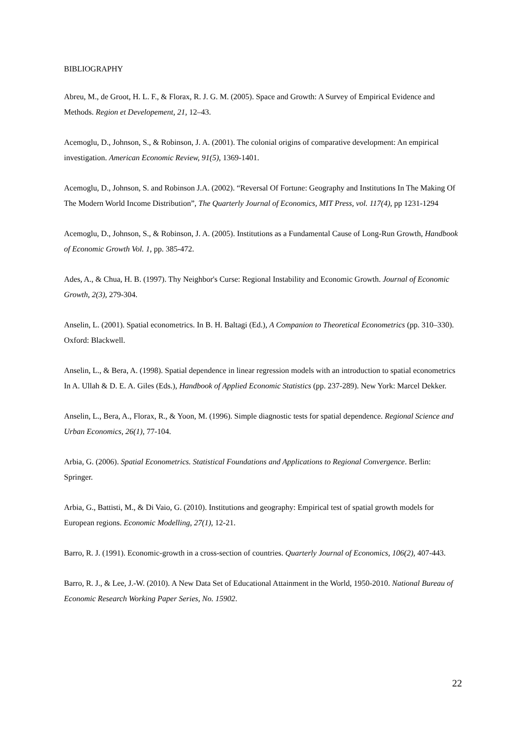BIBLIOGRAPHY
Abreu, M., de Groot, H. L. F., & Florax, R. J. G. M. (2005). Space and Growth: A Survey of Empirical Evidence and Methods. Region et Developement, 21, 12–43.
Acemoglu, D., Johnson, S., & Robinson, J. A. (2001). The colonial origins of comparative development: An empirical investigation. American Economic Review, 91(5), 1369-1401.
Acemoglu, D., Johnson, S. and Robinson J.A. (2002). “Reversal Of Fortune: Geography and Institutions In The Making Of The Modern World Income Distribution”, The Quarterly Journal of Economics, MIT Press, vol. 117(4), pp 1231-1294
Acemoglu, D., Johnson, S., & Robinson, J. A. (2005). Institutions as a Fundamental Cause of Long-Run Growth, Handbook of Economic Growth Vol. 1, pp. 385-472.
Ades, A., & Chua, H. B. (1997). Thy Neighbor's Curse: Regional Instability and Economic Growth. Journal of Economic Growth, 2(3), 279-304.
Anselin, L. (2001). Spatial econometrics. In B. H. Baltagi (Ed.), A Companion to Theoretical Econometrics (pp. 310–330). Oxford: Blackwell.
Anselin, L., & Bera, A. (1998). Spatial dependence in linear regression models with an introduction to spatial econometrics In A. Ullah & D. E. A. Giles (Eds.), Handbook of Applied Economic Statistics (pp. 237-289). New York: Marcel Dekker.
Anselin, L., Bera, A., Florax, R., & Yoon, M. (1996). Simple diagnostic tests for spatial dependence. Regional Science and Urban Economics, 26(1), 77-104.
Arbia, G. (2006). Spatial Econometrics. Statistical Foundations and Applications to Regional Convergence. Berlin: Springer.
Arbia, G., Battisti, M., & Di Vaio, G. (2010). Institutions and geography: Empirical test of spatial growth models for European regions. Economic Modelling, 27(1), 12-21.
Barro, R. J. (1991). Economic-growth in a cross-section of countries. Quarterly Journal of Economics, 106(2), 407-443.
Barro, R. J., & Lee, J.-W. (2010). A New Data Set of Educational Attainment in the World, 1950-2010. National Bureau of Economic Research Working Paper Series, No. 15902.
22